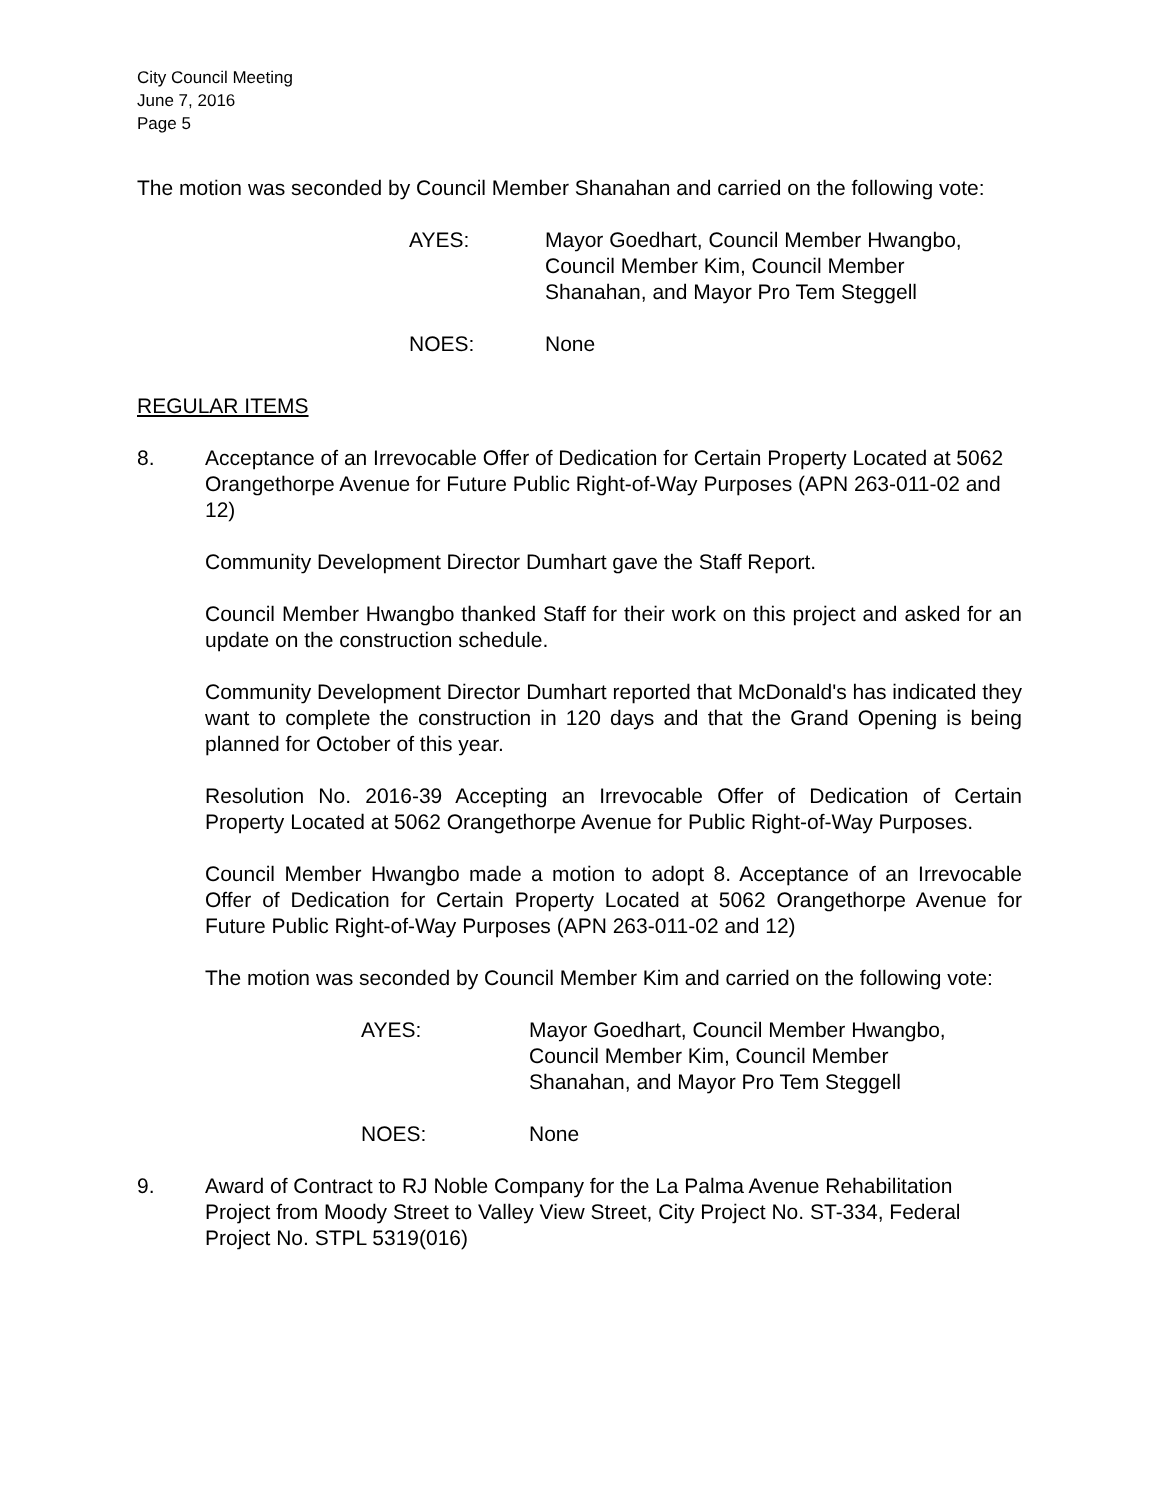City Council Meeting
June 7, 2016
Page 5
The motion was seconded by Council Member Shanahan and carried on the following vote:
AYES: Mayor Goedhart, Council Member Hwangbo, Council Member Kim, Council Member Shanahan, and Mayor Pro Tem Steggell
NOES: None
REGULAR ITEMS
8. Acceptance of an Irrevocable Offer of Dedication for Certain Property Located at 5062 Orangethorpe Avenue for Future Public Right-of-Way Purposes (APN 263-011-02 and 12)
Community Development Director Dumhart gave the Staff Report.
Council Member Hwangbo thanked Staff for their work on this project and asked for an update on the construction schedule.
Community Development Director Dumhart reported that McDonald's has indicated they want to complete the construction in 120 days and that the Grand Opening is being planned for October of this year.
Resolution No. 2016-39 Accepting an Irrevocable Offer of Dedication of Certain Property Located at 5062 Orangethorpe Avenue for Public Right-of-Way Purposes.
Council Member Hwangbo made a motion to adopt 8. Acceptance of an Irrevocable Offer of Dedication for Certain Property Located at 5062 Orangethorpe Avenue for Future Public Right-of-Way Purposes (APN 263-011-02 and 12)
The motion was seconded by Council Member Kim and carried on the following vote:
AYES: Mayor Goedhart, Council Member Hwangbo, Council Member Kim, Council Member Shanahan, and Mayor Pro Tem Steggell
NOES: None
9. Award of Contract to RJ Noble Company for the La Palma Avenue Rehabilitation Project from Moody Street to Valley View Street, City Project No. ST-334, Federal Project No. STPL 5319(016)